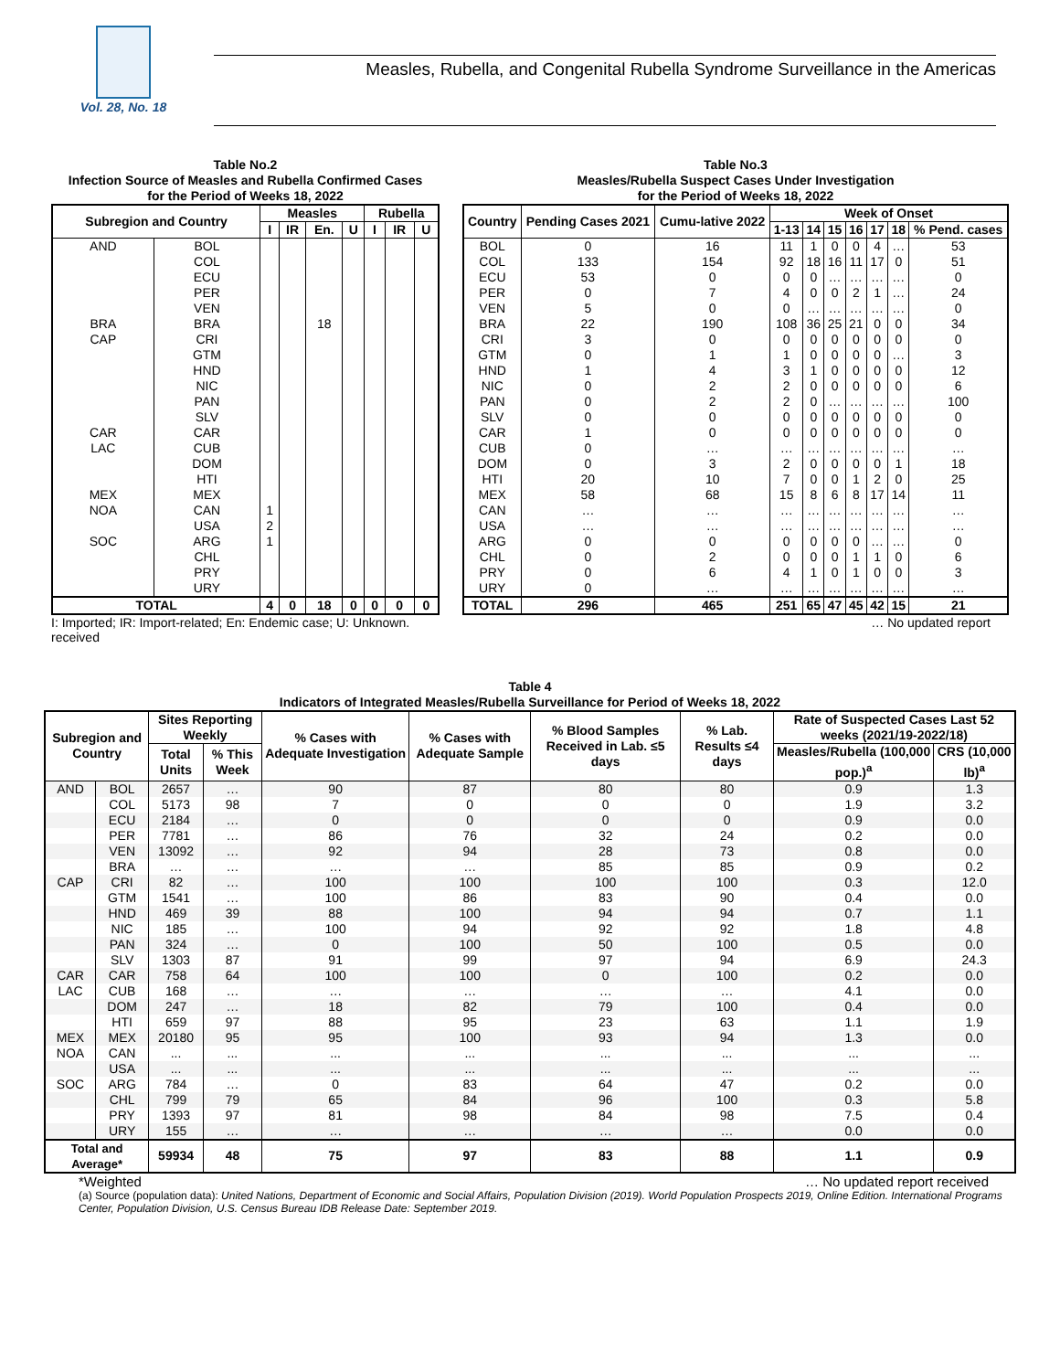Vol. 28, No. 18
Measles, Rubella, and Congenital Rubella Syndrome Surveillance in the Americas
Table No.2
Infection Source of Measles and Rubella Confirmed Cases
for the Period of Weeks 18, 2022
| Subregion and Country | | Measles | | | | Rubella | | |
| --- | --- | --- | --- | --- | --- | --- | --- | --- |
| | | I | IR | En. | U | I | IR | U |
| AND | BOL | | | | | | | |
| | COL | | | | | | | |
| | ECU | | | | | | | |
| | PER | | | | | | | |
| | VEN | | | | | | | |
| BRA | BRA | | | 18 | | | | |
| CAP | CRI | | | | | | | |
| | GTM | | | | | | | |
| | HND | | | | | | | |
| | NIC | | | | | | | |
| | PAN | | | | | | | |
| | SLV | | | | | | | |
| CAR | CAR | | | | | | | |
| LAC | CUB | | | | | | | |
| | DOM | | | | | | | |
| | HTI | | | | | | | |
| MEX | MEX | | | | | | | |
| NOA | CAN | 1 | | | | | | |
| | USA | 2 | | | | | | |
| SOC | ARG | 1 | | | | | | |
| | CHL | | | | | | | |
| | PRY | | | | | | | |
| | URY | | | | | | | |
| TOTAL | | 4 | 0 | 18 | 0 | 0 | 0 | 0 |
I: Imported; IR: Import-related; En: Endemic case; U: Unknown. received
Table No.3
Measles/Rubella Suspect Cases Under Investigation
for the Period of Weeks 18, 2022
| Country | Pending Cases 2021 | Cumu-lative 2022 | Week of Onset | | | | | | |
| --- | --- | --- | --- | --- | --- | --- | --- | --- | --- |
| | | | 1-13 | 14 | 15 | 16 | 17 | 18 | % Pend. cases |
| BOL | 0 | 16 | 11 | 1 | 0 | 0 | 4 | … | 53 |
| COL | 133 | 154 | 92 | 18 | 16 | 11 | 17 | 0 | 51 |
| ECU | 53 | 0 | 0 | 0 | … | … | … | … | 0 |
| PER | 0 | 7 | 4 | 0 | 0 | 2 | 1 | … | 24 |
| VEN | 5 | 0 | 0 | … | … | … | … | … | 0 |
| BRA | 22 | 190 | 108 | 36 | 25 | 21 | 0 | 0 | 34 |
| CRI | 3 | 0 | 0 | 0 | 0 | 0 | 0 | 0 | 0 |
| GTM | 0 | 1 | 1 | 0 | 0 | 0 | 0 | … | 3 |
| HND | 1 | 4 | 3 | 1 | 0 | 0 | 0 | 0 | 12 |
| NIC | 0 | 2 | 2 | 0 | 0 | 0 | 0 | 0 | 6 |
| PAN | 0 | 2 | 2 | 0 | … | … | … | … | 100 |
| SLV | 0 | 0 | 0 | 0 | 0 | 0 | 0 | 0 | 0 |
| CAR | 1 | 0 | 0 | 0 | 0 | 0 | 0 | 0 | 0 |
| CUB | 0 | … | … | … | … | … | … | … | … |
| DOM | 0 | 3 | 2 | 0 | 0 | 0 | 0 | 1 | 18 |
| HTI | 20 | 10 | 7 | 0 | 0 | 1 | 2 | 0 | 25 |
| MEX | 58 | 68 | 15 | 8 | 6 | 8 | 17 | 14 | 11 |
| CAN | … | … | … | … | … | … | … | … | … |
| USA | … | … | … | … | … | … | … | … | … |
| ARG | 0 | 0 | 0 | 0 | 0 | 0 | … | … | 0 |
| CHL | 0 | 2 | 0 | 0 | 0 | 1 | 1 | 0 | 6 |
| PRY | 0 | 6 | 4 | 1 | 0 | 1 | 0 | 0 | 3 |
| URY | 0 | … | … | … | … | … | … | … | … |
| TOTAL | 296 | 465 | 251 | 65 | 47 | 45 | 42 | 15 | 21 |
… No updated report
Table 4
Indicators of Integrated Measles/Rubella Surveillance for Period of Weeks 18, 2022
| Subregion and Country | | Sites Reporting Weekly | | % Cases with Adequate Investigation | % Cases with Adequate Sample | % Blood Samples Received in Lab. ≤5 days | % Lab. Results ≤4 days | Rate of Suspected Cases Last 52 weeks (2021/19-2022/18) | |
| --- | --- | --- | --- | --- | --- | --- | --- | --- | --- |
| | | Total Units | % This Week | | | | | Measles/Rubella (100,000 pop.)<sup>a</sup> | CRS (10,000 lb)<sup>a</sup> |
| AND | BOL | 2657 | … | 90 | 87 | 80 | 80 | 0.9 | 1.3 |
| | COL | 5173 | 98 | 7 | 0 | 0 | 0 | 1.9 | 3.2 |
| | ECU | 2184 | … | 0 | 0 | 0 | 0 | 0.9 | 0.0 |
| | PER | 7781 | … | 86 | 76 | 32 | 24 | 0.2 | 0.0 |
| | VEN | 13092 | … | 92 | 94 | 28 | 73 | 0.8 | 0.0 |
| | BRA | … | … | … | … | 85 | 85 | 0.9 | 0.2 |
| CAP | CRI | 82 | … | 100 | 100 | 100 | 100 | 0.3 | 12.0 |
| | GTM | 1541 | … | 100 | 86 | 83 | 90 | 0.4 | 0.0 |
| | HND | 469 | 39 | 88 | 100 | 94 | 94 | 0.7 | 1.1 |
| | NIC | 185 | … | 100 | 94 | 92 | 92 | 1.8 | 4.8 |
| | PAN | 324 | … | 0 | 100 | 50 | 100 | 0.5 | 0.0 |
| | SLV | 1303 | 87 | 91 | 99 | 97 | 94 | 6.9 | 24.3 |
| CAR | CAR | 758 | 64 | 100 | 100 | 0 | 100 | 0.2 | 0.0 |
| LAC | CUB | 168 | … | … | … | … | … | 4.1 | 0.0 |
| | DOM | 247 | … | 18 | 82 | 79 | 100 | 0.4 | 0.0 |
| | HTI | 659 | 97 | 88 | 95 | 23 | 63 | 1.1 | 1.9 |
| MEX | MEX | 20180 | 95 | 95 | 100 | 93 | 94 | 1.3 | 0.0 |
| NOA | CAN | ... | ... | ... | ... | ... | ... | ... | ... |
| | USA | ... | ... | ... | ... | ... | ... | ... | ... |
| SOC | ARG | 784 | … | 0 | 83 | 64 | 47 | 0.2 | 0.0 |
| | CHL | 799 | 79 | 65 | 84 | 96 | 100 | 0.3 | 5.8 |
| | PRY | 1393 | 97 | 81 | 98 | 84 | 98 | 7.5 | 0.4 |
| | URY | 155 | … | … | … | … | … | 0.0 | 0.0 |
| Total and Average* | | 59934 | 48 | 75 | 97 | 83 | 88 | 1.1 | 0.9 |
*Weighted … No updated report received
(a) Source (population data): United Nations, Department of Economic and Social Affairs, Population Division (2019). World Population Prospects 2019, Online Edition. International Programs Center, Population Division, U.S. Census Bureau IDB Release Date: September 2019.